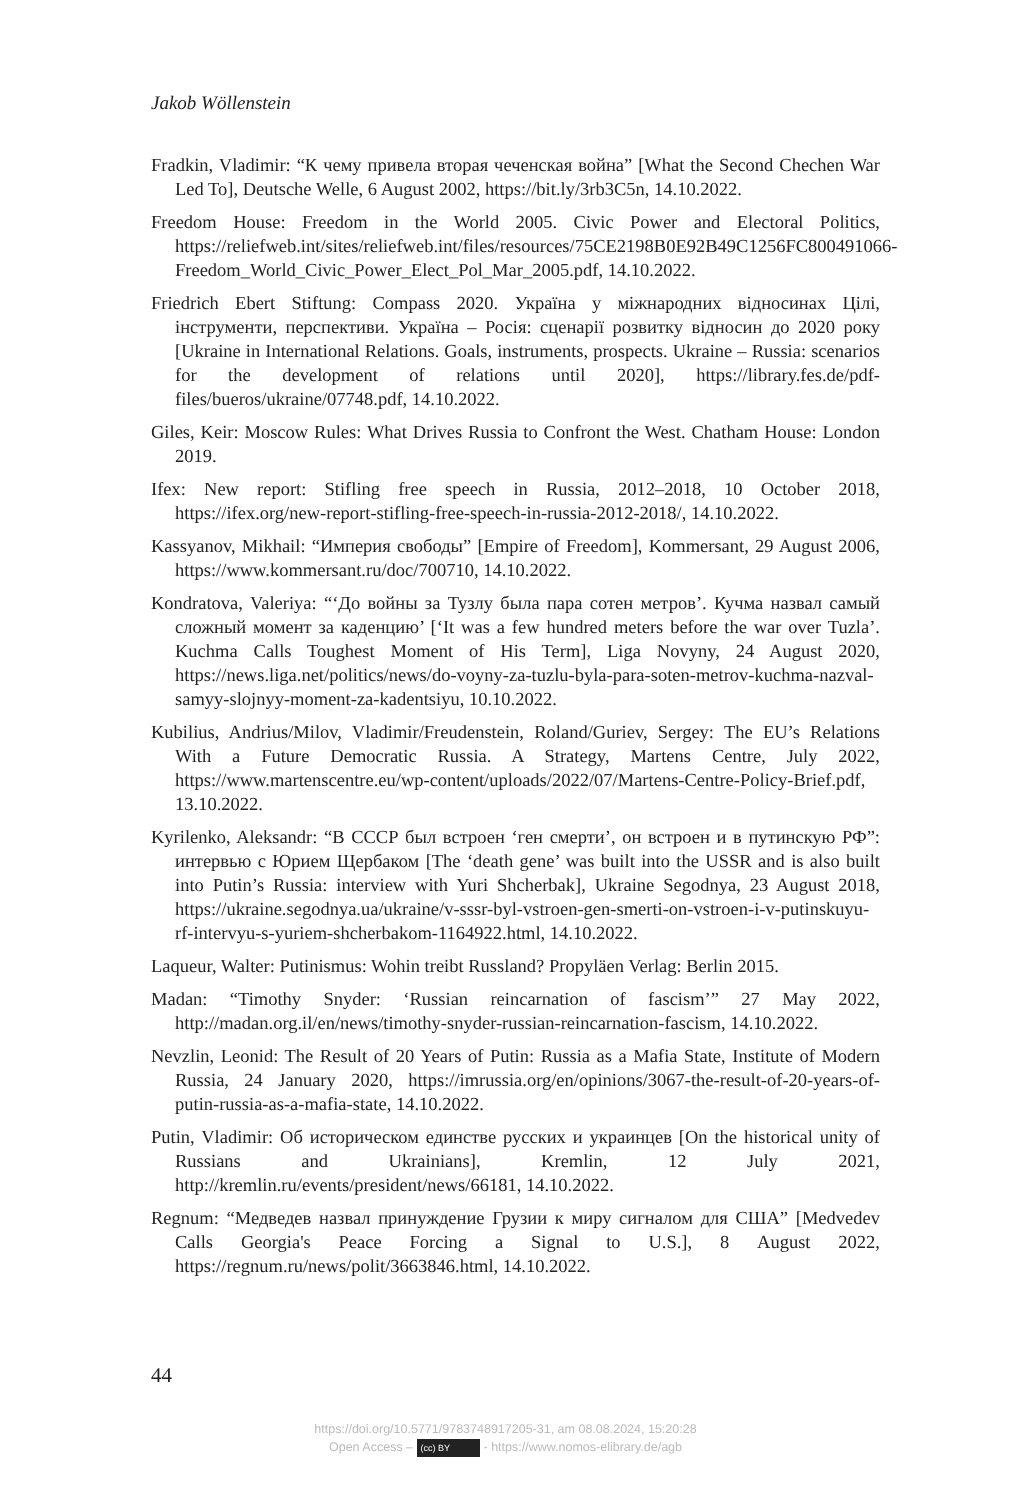Jakob Wöllenstein
Fradkin, Vladimir: “К чему привела вторая чеченская война” [What the Second Chechen War Led To], Deutsche Welle, 6 August 2002, https://bit.ly/3rb3C5n, 14.10.2022.
Freedom House: Freedom in the World 2005. Civic Power and Electoral Politics, https://reliefweb.int/sites/reliefweb.int/files/resources/75CE2198B0E92B49C1256FC800491066-Freedom_World_Civic_Power_Elect_Pol_Mar_2005.pdf, 14.10.2022.
Friedrich Ebert Stiftung: Compass 2020. Україна у міжнародних відносинах Цілі, інструменти, перспективи. Україна – Росія: сценарії розвитку відносин до 2020 року [Ukraine in International Relations. Goals, instruments, prospects. Ukraine – Russia: scenarios for the development of relations until 2020], https://library.fes.de/pdf-files/bueros/ukraine/07748.pdf, 14.10.2022.
Giles, Keir: Moscow Rules: What Drives Russia to Confront the West. Chatham House: London 2019.
Ifex: New report: Stifling free speech in Russia, 2012–2018, 10 October 2018, https://ifex.org/new-report-stifling-free-speech-in-russia-2012-2018/, 14.10.2022.
Kassyanov, Mikhail: “Империя свободы” [Empire of Freedom], Kommersant, 29 August 2006, https://www.kommersant.ru/doc/700710, 14.10.2022.
Kondratova, Valeriya: “‘До войны за Тузлу была пара сотен метров’. Кучма назвал самый сложный момент за каденцию’ [‘It was a few hundred meters before the war over Tuzla’. Kuchma Calls Toughest Moment of His Term], Liga Novyny, 24 August 2020, https://news.liga.net/politics/news/do-voyny-za-tuzlu-byla-para-soten-metrov-kuchma-nazval-samyy-slojnyy-moment-za-kadentsiyu, 10.10.2022.
Kubilius, Andrius/Milov, Vladimir/Freudenstein, Roland/Guriev, Sergey: The EU’s Relations With a Future Democratic Russia. A Strategy, Martens Centre, July 2022, https://www.martenscentre.eu/wp-content/uploads/2022/07/Martens-Centre-Policy-Brief.pdf, 13.10.2022.
Kyrilenko, Aleksandr: “В СССР был встроен ‘ген смерти’, он встроен и в путинскую РФ”: интервью с Юрием Щербаком [The ‘death gene’ was built into the USSR and is also built into Putin’s Russia: interview with Yuri Shcherbak], Ukraine Segodnya, 23 August 2018, https://ukraine.segodnya.ua/ukraine/v-sssr-byl-vstroen-gen-smerti-on-vstroen-i-v-putinskuyu-rf-intervyu-s-yuriem-shcherbakom-1164922.html, 14.10.2022.
Laqueur, Walter: Putinismus: Wohin treibt Russland? Propyläen Verlag: Berlin 2015.
Madan: “Timothy Snyder: ‘Russian reincarnation of fascism’” 27 May 2022, http://madan.org.il/en/news/timothy-snyder-russian-reincarnation-fascism, 14.10.2022.
Nevzlin, Leonid: The Result of 20 Years of Putin: Russia as a Mafia State, Institute of Modern Russia, 24 January 2020, https://imrussia.org/en/opinions/3067-the-result-of-20-years-of-putin-russia-as-a-mafia-state, 14.10.2022.
Putin, Vladimir: Об историческом единстве русских и украинцев [On the historical unity of Russians and Ukrainians], Kremlin, 12 July 2021, http://kremlin.ru/events/president/news/66181, 14.10.2022.
Regnum: “Медведев назвал принуждение Грузии к миру сигналом для США” [Medvedev Calls Georgia's Peace Forcing a Signal to U.S.], 8 August 2022, https://regnum.ru/news/polit/3663846.html, 14.10.2022.
44
https://doi.org/10.5771/9783748917205-31, am 08.08.2024, 15:20:28
Open Access – (cc) BY - https://www.nomos-elibrary.de/agb